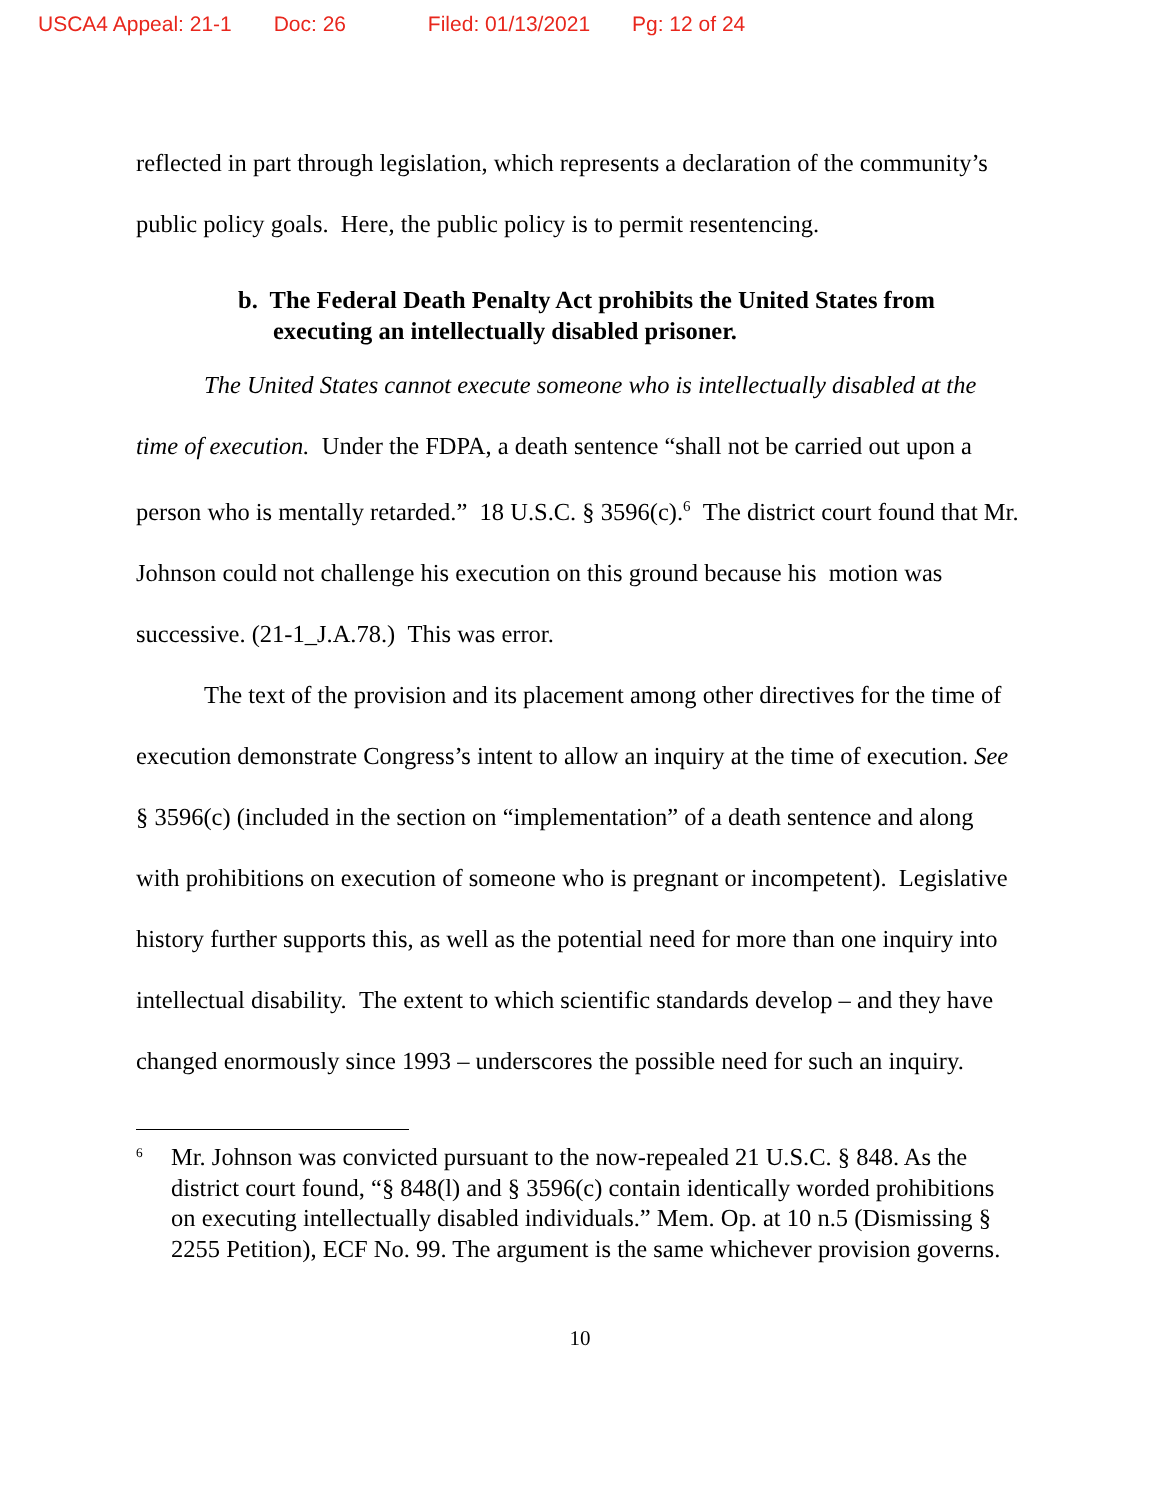USCA4 Appeal: 21-1 Doc: 26 Filed: 01/13/2021 Pg: 12 of 24
reflected in part through legislation, which represents a declaration of the community’s public policy goals. Here, the public policy is to permit resentencing.
b. The Federal Death Penalty Act prohibits the United States from executing an intellectually disabled prisoner.
The United States cannot execute someone who is intellectually disabled at the time of execution. Under the FDPA, a death sentence “shall not be carried out upon a person who is mentally retarded.” 18 U.S.C. § 3596(c).<sup>6</sup> The district court found that Mr. Johnson could not challenge his execution on this ground because his motion was successive. (21-1_J.A.78.) This was error.
The text of the provision and its placement among other directives for the time of execution demonstrate Congress’s intent to allow an inquiry at the time of execution. See § 3596(c) (included in the section on “implementation” of a death sentence and along with prohibitions on execution of someone who is pregnant or incompetent). Legislative history further supports this, as well as the potential need for more than one inquiry into intellectual disability. The extent to which scientific standards develop – and they have changed enormously since 1993 – underscores the possible need for such an inquiry.
<sup>6</sup>
Mr. Johnson was convicted pursuant to the now-repealed 21 U.S.C. § 848. As the district court found, “§ 848(l) and § 3596(c) contain identically worded prohibitions on executing intellectually disabled individuals.” Mem. Op. at 10 n.5 (Dismissing § 2255 Petition), ECF No. 99. The argument is the same whichever provision governs.
10